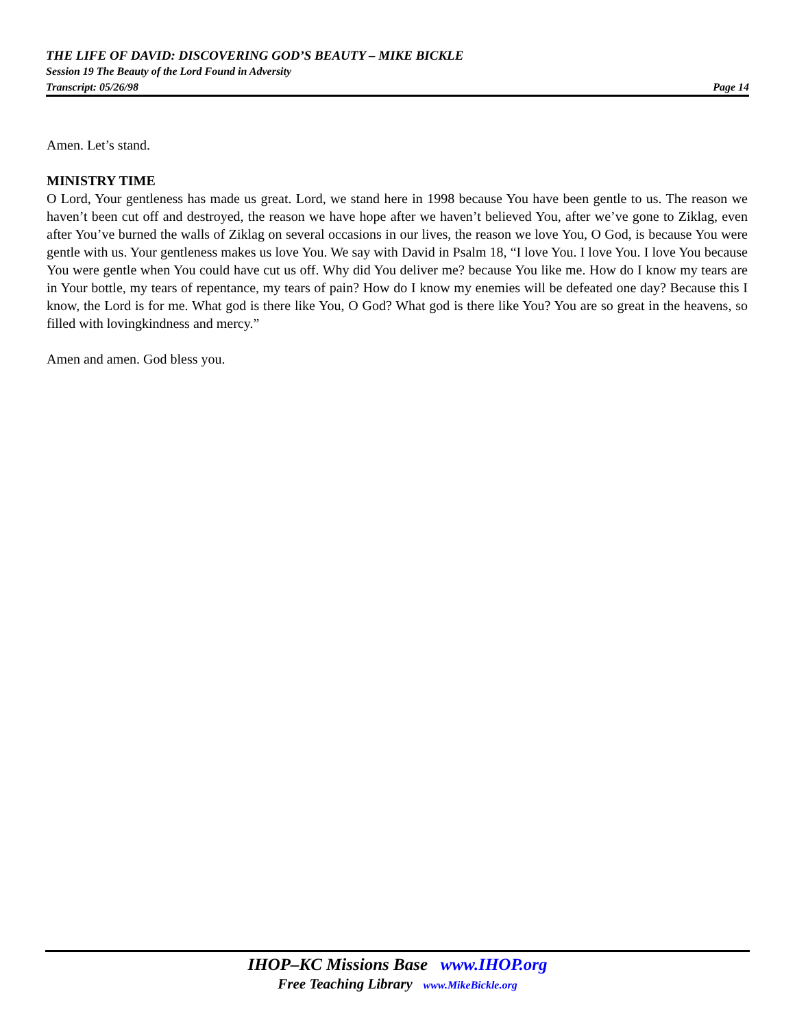THE LIFE OF DAVID: DISCOVERING GOD’S BEAUTY – MIKE BICKLE
Session 19 The Beauty of the Lord Found in Adversity
Transcript: 05/26/98 Page 14
Amen. Let’s stand.
MINISTRY TIME
O Lord, Your gentleness has made us great. Lord, we stand here in 1998 because You have been gentle to us. The reason we haven’t been cut off and destroyed, the reason we have hope after we haven’t believed You, after we’ve gone to Ziklag, even after You’ve burned the walls of Ziklag on several occasions in our lives, the reason we love You, O God, is because You were gentle with us. Your gentleness makes us love You. We say with David in Psalm 18, “I love You. I love You. I love You because You were gentle when You could have cut us off. Why did You deliver me? because You like me. How do I know my tears are in Your bottle, my tears of repentance, my tears of pain? How do I know my enemies will be defeated one day? Because this I know, the Lord is for me. What god is there like You, O God? What god is there like You? You are so great in the heavens, so filled with lovingkindness and mercy.”
Amen and amen. God bless you.
IHOP–KC Missions Base www.IHOP.org
Free Teaching Library www.MikeBickle.org